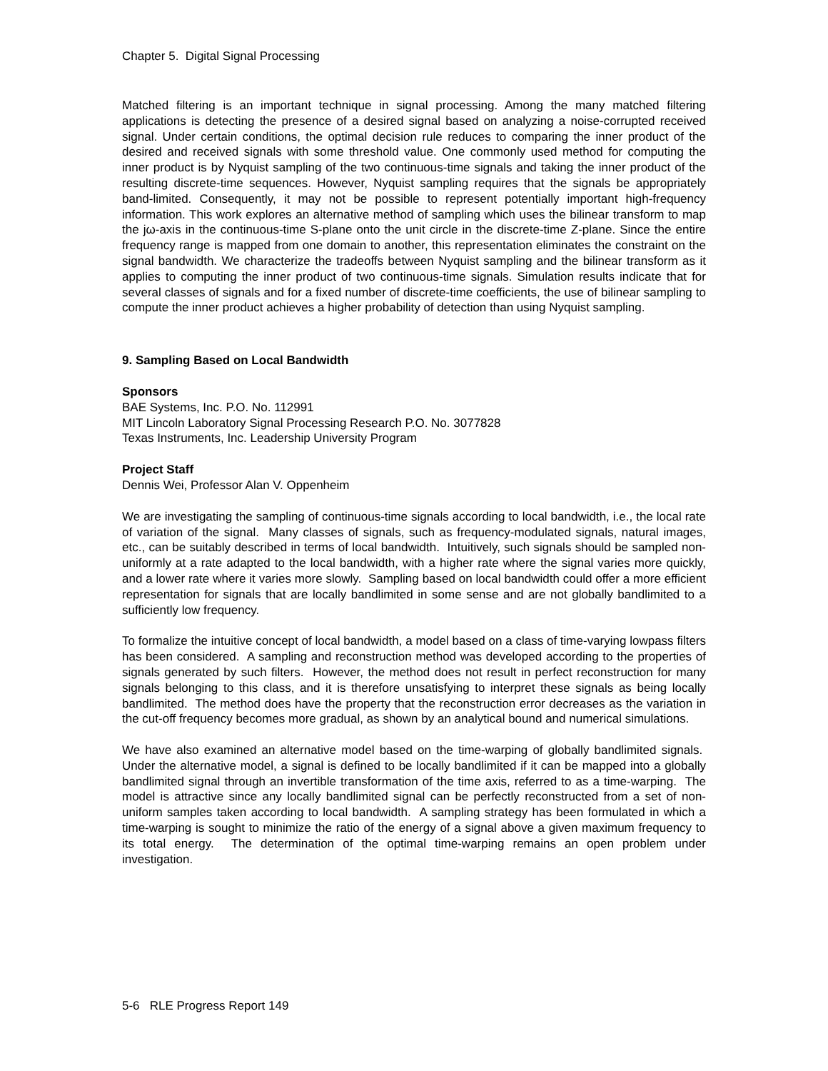Chapter 5. Digital Signal Processing
Matched filtering is an important technique in signal processing. Among the many matched filtering applications is detecting the presence of a desired signal based on analyzing a noise-corrupted received signal. Under certain conditions, the optimal decision rule reduces to comparing the inner product of the desired and received signals with some threshold value. One commonly used method for computing the inner product is by Nyquist sampling of the two continuous-time signals and taking the inner product of the resulting discrete-time sequences. However, Nyquist sampling requires that the signals be appropriately band-limited. Consequently, it may not be possible to represent potentially important high-frequency information. This work explores an alternative method of sampling which uses the bilinear transform to map the jω-axis in the continuous-time S-plane onto the unit circle in the discrete-time Z-plane. Since the entire frequency range is mapped from one domain to another, this representation eliminates the constraint on the signal bandwidth. We characterize the tradeoffs between Nyquist sampling and the bilinear transform as it applies to computing the inner product of two continuous-time signals. Simulation results indicate that for several classes of signals and for a fixed number of discrete-time coefficients, the use of bilinear sampling to compute the inner product achieves a higher probability of detection than using Nyquist sampling.
9. Sampling Based on Local Bandwidth
Sponsors
BAE Systems, Inc. P.O. No. 112991
MIT Lincoln Laboratory Signal Processing Research P.O. No. 3077828
Texas Instruments, Inc. Leadership University Program
Project Staff
Dennis Wei, Professor Alan V. Oppenheim
We are investigating the sampling of continuous-time signals according to local bandwidth, i.e., the local rate of variation of the signal. Many classes of signals, such as frequency-modulated signals, natural images, etc., can be suitably described in terms of local bandwidth. Intuitively, such signals should be sampled non-uniformly at a rate adapted to the local bandwidth, with a higher rate where the signal varies more quickly, and a lower rate where it varies more slowly. Sampling based on local bandwidth could offer a more efficient representation for signals that are locally bandlimited in some sense and are not globally bandlimited to a sufficiently low frequency.
To formalize the intuitive concept of local bandwidth, a model based on a class of time-varying lowpass filters has been considered. A sampling and reconstruction method was developed according to the properties of signals generated by such filters. However, the method does not result in perfect reconstruction for many signals belonging to this class, and it is therefore unsatisfying to interpret these signals as being locally bandlimited. The method does have the property that the reconstruction error decreases as the variation in the cut-off frequency becomes more gradual, as shown by an analytical bound and numerical simulations.
We have also examined an alternative model based on the time-warping of globally bandlimited signals. Under the alternative model, a signal is defined to be locally bandlimited if it can be mapped into a globally bandlimited signal through an invertible transformation of the time axis, referred to as a time-warping. The model is attractive since any locally bandlimited signal can be perfectly reconstructed from a set of non-uniform samples taken according to local bandwidth. A sampling strategy has been formulated in which a time-warping is sought to minimize the ratio of the energy of a signal above a given maximum frequency to its total energy. The determination of the optimal time-warping remains an open problem under investigation.
5-6 RLE Progress Report 149